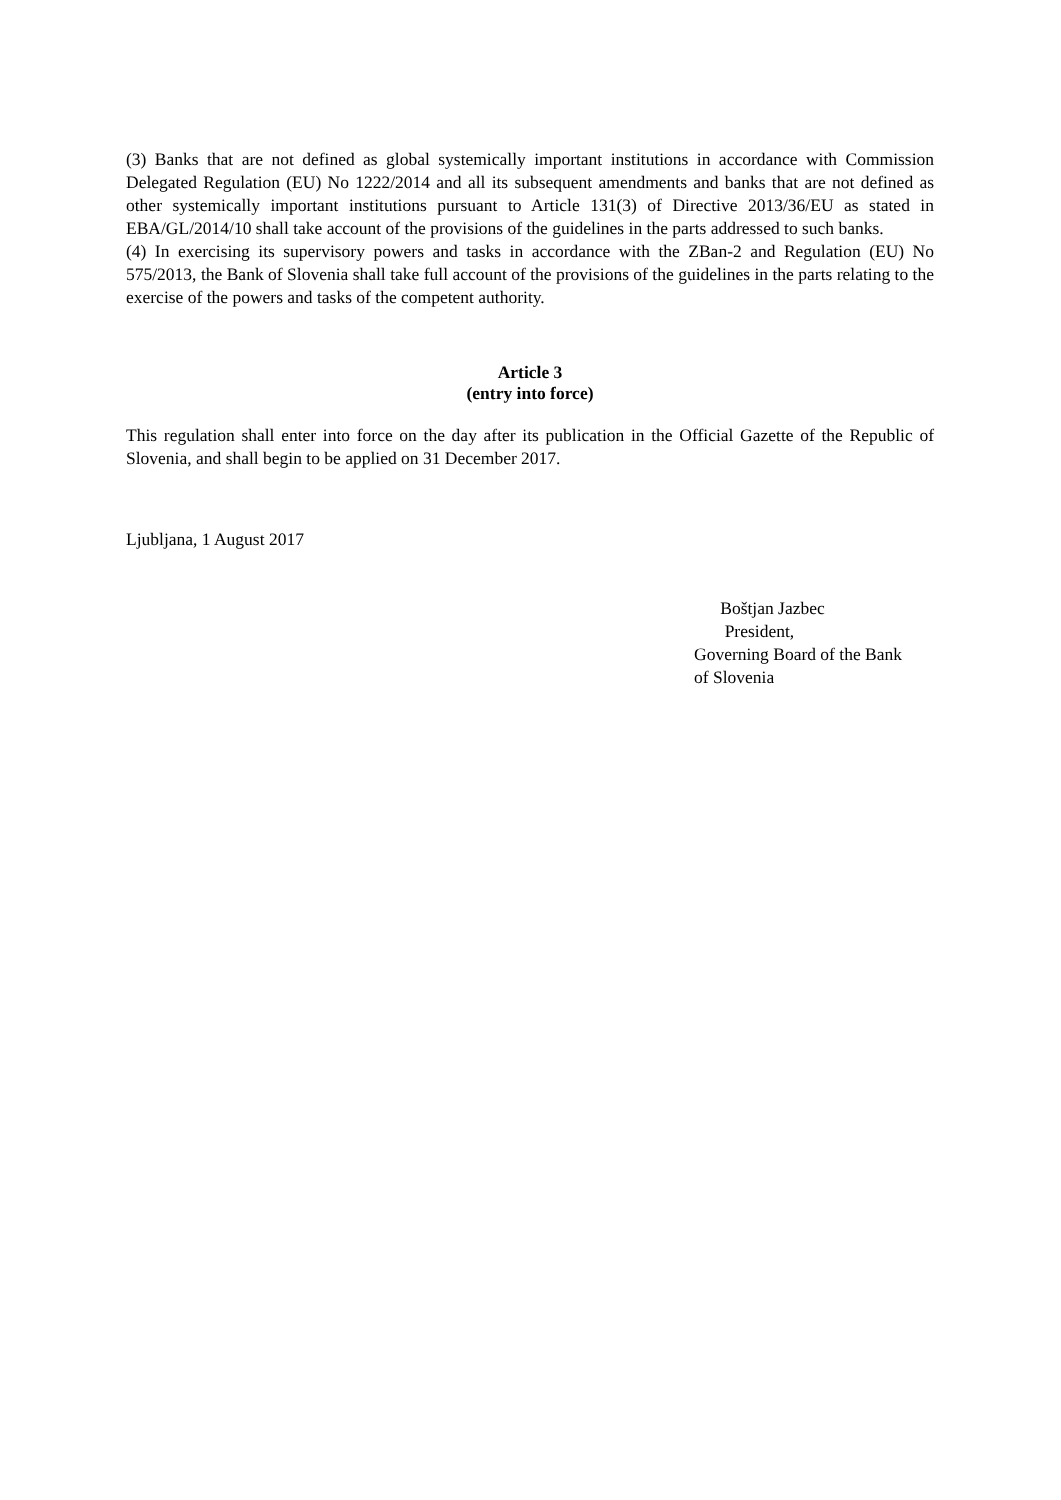(3) Banks that are not defined as global systemically important institutions in accordance with Commission Delegated Regulation (EU) No 1222/2014 and all its subsequent amendments and banks that are not defined as other systemically important institutions pursuant to Article 131(3) of Directive 2013/36/EU as stated in EBA/GL/2014/10 shall take account of the provisions of the guidelines in the parts addressed to such banks.
(4) In exercising its supervisory powers and tasks in accordance with the ZBan-2 and Regulation (EU) No 575/2013, the Bank of Slovenia shall take full account of the provisions of the guidelines in the parts relating to the exercise of the powers and tasks of the competent authority.
Article 3
(entry into force)
This regulation shall enter into force on the day after its publication in the Official Gazette of the Republic of Slovenia, and shall begin to be applied on 31 December 2017.
Ljubljana, 1 August 2017
Boštjan Jazbec
President,
Governing Board of the Bank
of Slovenia